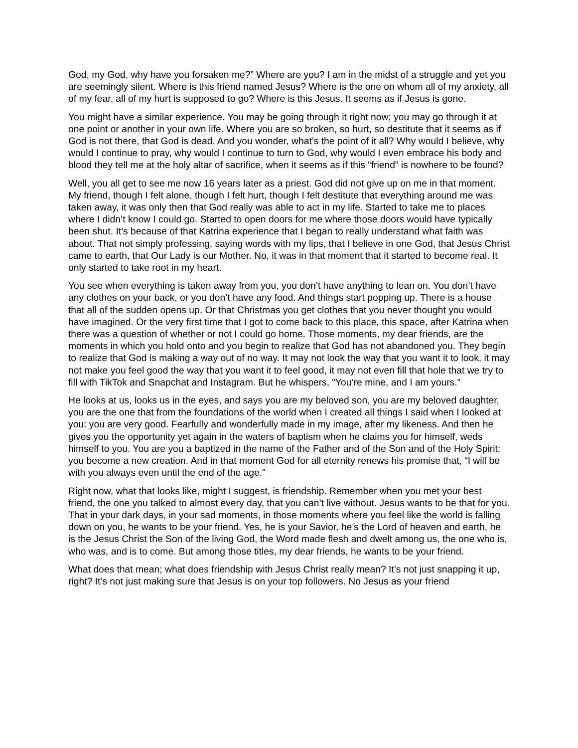God, my God, why have you forsaken me?” Where are you? I am in the midst of a struggle and yet you are seemingly silent. Where is this friend named Jesus? Where is the one on whom all of my anxiety, all of my fear, all of my hurt is supposed to go? Where is this Jesus. It seems as if Jesus is gone.
You might have a similar experience. You may be going through it right now; you may go through it at one point or another in your own life. Where you are so broken, so hurt, so destitute that it seems as if God is not there, that God is dead. And you wonder, what’s the point of it all? Why would I believe, why would I continue to pray, why would I continue to turn to God, why would I even embrace his body and blood they tell me at the holy altar of sacrifice, when it seems as if this “friend” is nowhere to be found?
Well, you all get to see me now 16 years later as a priest. God did not give up on me in that moment. My friend, though I felt alone, though I felt hurt, though I felt destitute that everything around me was taken away, it was only then that God really was able to act in my life. Started to take me to places where I didn’t know I could go. Started to open doors for me where those doors would have typically been shut. It’s because of that Katrina experience that I began to really understand what faith was about. That not simply professing, saying words with my lips, that I believe in one God, that Jesus Christ came to earth, that Our Lady is our Mother. No, it was in that moment that it started to become real. It only started to take root in my heart.
You see when everything is taken away from you, you don’t have anything to lean on. You don’t have any clothes on your back, or you don’t have any food. And things start popping up. There is a house that all of the sudden opens up. Or that Christmas you get clothes that you never thought you would have imagined. Or the very first time that I got to come back to this place, this space, after Katrina when there was a question of whether or not I could go home. Those moments, my dear friends, are the moments in which you hold onto and you begin to realize that God has not abandoned you. They begin to realize that God is making a way out of no way. It may not look the way that you want it to look, it may not make you feel good the way that you want it to feel good, it may not even fill that hole that we try to fill with TikTok and Snapchat and Instagram. But he whispers, “You’re mine, and I am yours.”
He looks at us, looks us in the eyes, and says you are my beloved son, you are my beloved daughter, you are the one that from the foundations of the world when I created all things I said when I looked at you: you are very good. Fearfully and wonderfully made in my image, after my likeness. And then he gives you the opportunity yet again in the waters of baptism when he claims you for himself, weds himself to you. You are you a baptized in the name of the Father and of the Son and of the Holy Spirit; you become a new creation. And in that moment God for all eternity renews his promise that, “I will be with you always even until the end of the age.”
Right now, what that looks like, might I suggest, is friendship. Remember when you met your best friend, the one you talked to almost every day, that you can’t live without. Jesus wants to be that for you. That in your dark days, in your sad moments, in those moments where you feel like the world is falling down on you, he wants to be your friend. Yes, he is your Savior, he’s the Lord of heaven and earth, he is the Jesus Christ the Son of the living God, the Word made flesh and dwelt among us, the one who is, who was, and is to come. But among those titles, my dear friends, he wants to be your friend.
What does that mean; what does friendship with Jesus Christ really mean? It’s not just snapping it up, right? It’s not just making sure that Jesus is on your top followers. No Jesus as your friend